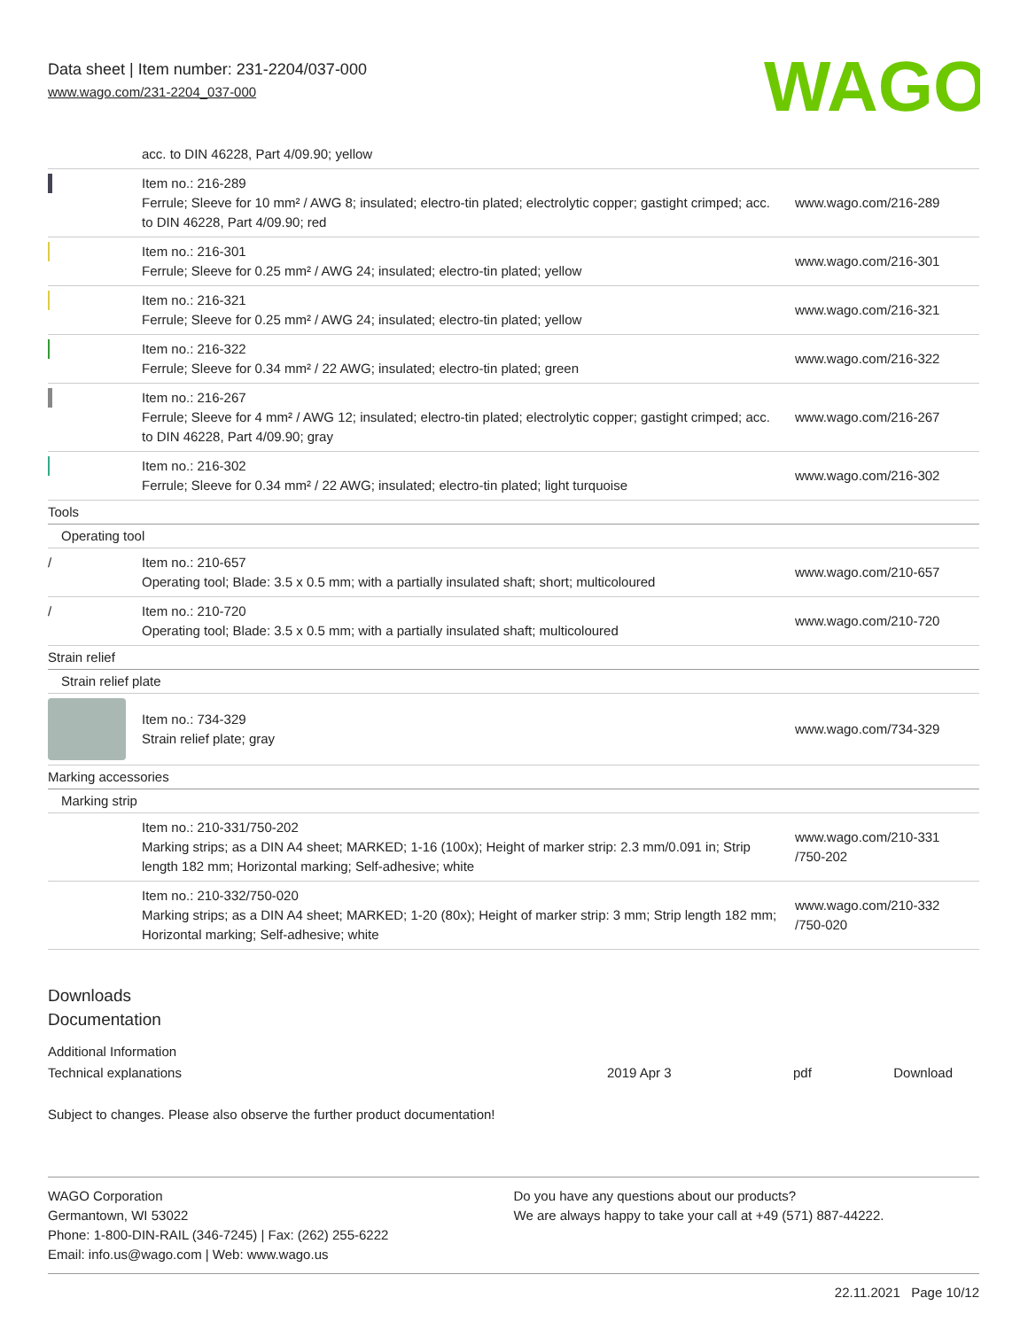Data sheet | Item number: 231-2204/037-000
www.wago.com/231-2204_037-000
WAGO
| | acc. to DIN 46228, Part 4/09.90; yellow | |
| | Item no.: 216-289 Ferrule; Sleeve for 10 mm² / AWG 8; insulated; electro-tin plated; electrolytic copper; gastight crimped; acc. to DIN 46228, Part 4/09.90; red | www.wago.com/216-289 |
| | Item no.: 216-301 Ferrule; Sleeve for 0.25 mm² / AWG 24; insulated; electro-tin plated; yellow | www.wago.com/216-301 |
| | Item no.: 216-321 Ferrule; Sleeve for 0.25 mm² / AWG 24; insulated; electro-tin plated; yellow | www.wago.com/216-321 |
| | Item no.: 216-322 Ferrule; Sleeve for 0.34 mm² / 22 AWG; insulated; electro-tin plated; green | www.wago.com/216-322 |
| | Item no.: 216-267 Ferrule; Sleeve for 4 mm² / AWG 12; insulated; electro-tin plated; electrolytic copper; gastight crimped; acc. to DIN 46228, Part 4/09.90; gray | www.wago.com/216-267 |
| | Item no.: 216-302 Ferrule; Sleeve for 0.34 mm² / 22 AWG; insulated; electro-tin plated; light turquoise | www.wago.com/216-302 |
| Tools | | |
| Operating tool | | |
| / | Item no.: 210-657 Operating tool; Blade: 3.5 x 0.5 mm; with a partially insulated shaft; short; multicoloured | www.wago.com/210-657 |
| / | Item no.: 210-720 Operating tool; Blade: 3.5 x 0.5 mm; with a partially insulated shaft; multicoloured | www.wago.com/210-720 |
| Strain relief | | |
| Strain relief plate | | |
| | Item no.: 734-329 Strain relief plate; gray | www.wago.com/734-329 |
| Marking accessories | | |
| Marking strip | | |
| | Item no.: 210-331/750-202 Marking strips; as a DIN A4 sheet; MARKED; 1-16 (100x); Height of marker strip: 2.3 mm/0.091 in; Strip length 182 mm; Horizontal marking; Self-adhesive; white | www.wago.com/210-331 /750-202 |
| | Item no.: 210-332/750-020 Marking strips; as a DIN A4 sheet; MARKED; 1-20 (80x); Height of marker strip: 3 mm; Strip length 182 mm; Horizontal marking; Self-adhesive; white | www.wago.com/210-332 /750-020 |
Downloads
Documentation
Additional Information
| Technical explanations | 2019 Apr 3 | pdf | Download |
Subject to changes. Please also observe the further product documentation!
WAGO Corporation
Germantown, WI 53022
Phone: 1-800-DIN-RAIL (346-7245) | Fax: (262) 255-6222
Email: info.us@wago.com | Web: www.wago.us
Do you have any questions about our products?
We are always happy to take your call at +49 (571) 887-44222.
22.11.2021 Page 10/12